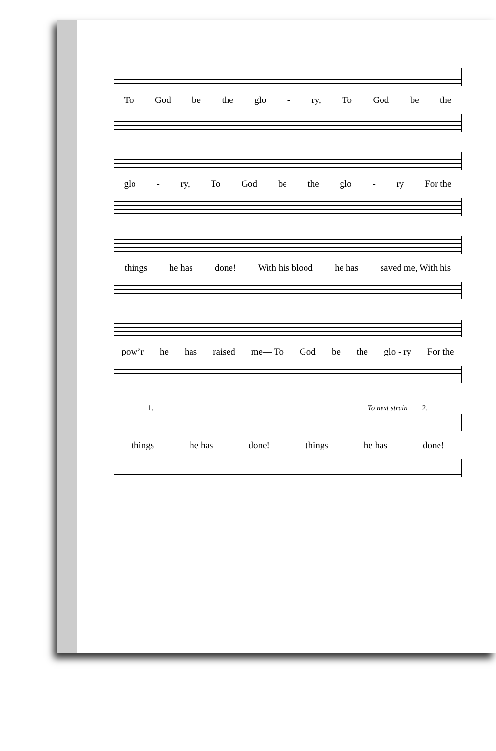To God be the glo - ry, To God be the
glo - ry, To God be the glo - ry For the
things he has done! With his blood he has saved me, With his
pow’r he has raised me— To God be the glo - ry For the
1. To next strain 2.
things he has done! things he has done!